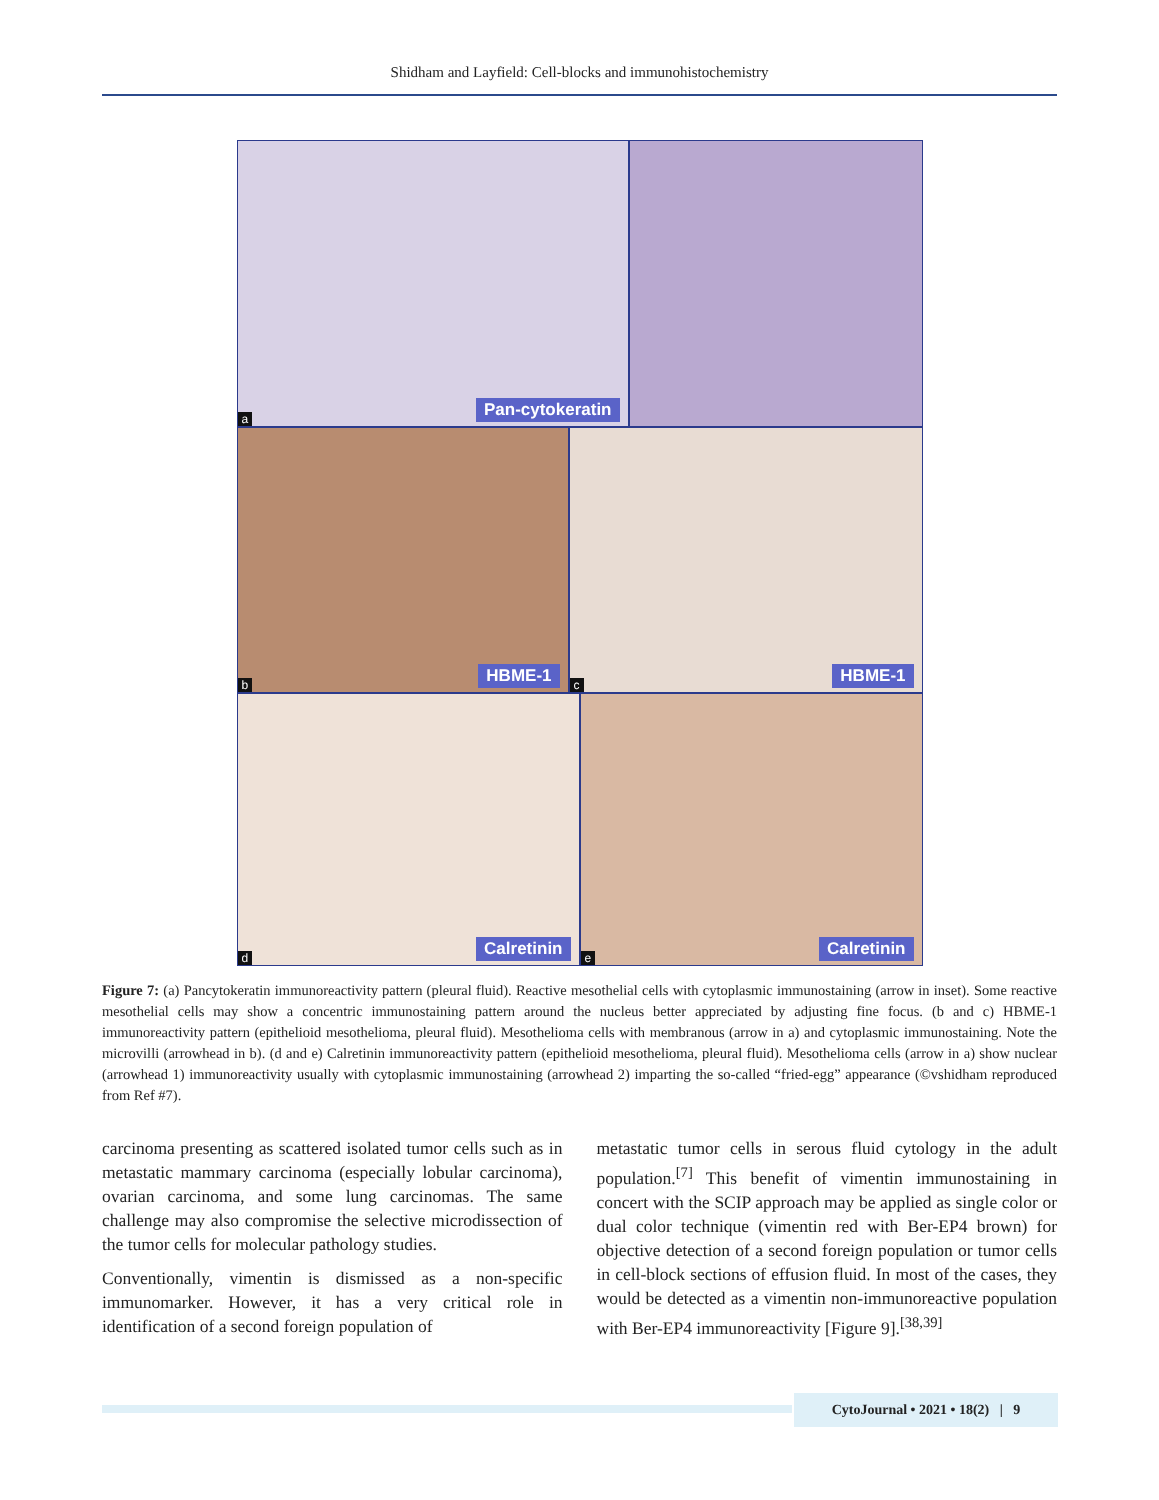Shidham and Layfield: Cell-blocks and immunohistochemistry
Pan-cytokeratin a
HBME-1 b
HBME-1 c
Calretinin d
Calretinin e
Figure 7: (a) Pancytokeratin immunoreactivity pattern (pleural fluid). Reactive mesothelial cells with cytoplasmic immunostaining (arrow in inset). Some reactive mesothelial cells may show a concentric immunostaining pattern around the nucleus better appreciated by adjusting fine focus. (b and c) HBME-1 immunoreactivity pattern (epithelioid mesothelioma, pleural fluid). Mesothelioma cells with membranous (arrow in a) and cytoplasmic immunostaining. Note the microvilli (arrowhead in b). (d and e) Calretinin immunoreactivity pattern (epithelioid mesothelioma, pleural fluid). Mesothelioma cells (arrow in a) show nuclear (arrowhead 1) immunoreactivity usually with cytoplasmic immunostaining (arrowhead 2) imparting the so-called “fried-egg” appearance (©vshidham reproduced from Ref #7).
carcinoma presenting as scattered isolated tumor cells such as in metastatic mammary carcinoma (especially lobular carcinoma), ovarian carcinoma, and some lung carcinomas. The same challenge may also compromise the selective microdissection of the tumor cells for molecular pathology studies.
Conventionally, vimentin is dismissed as a non-specific immunomarker. However, it has a very critical role in identification of a second foreign population of
metastatic tumor cells in serous fluid cytology in the adult population.<sup>[7]</sup> This benefit of vimentin immunostaining in concert with the SCIP approach may be applied as single color or dual color technique (vimentin red with Ber-EP4 brown) for objective detection of a second foreign population or tumor cells in cell-block sections of effusion fluid. In most of the cases, they would be detected as a vimentin non-immunoreactive population with Ber-EP4 immunoreactivity [Figure 9].<sup>[38,39]</sup>
CytoJournal • 2021 • 18(2) | 9